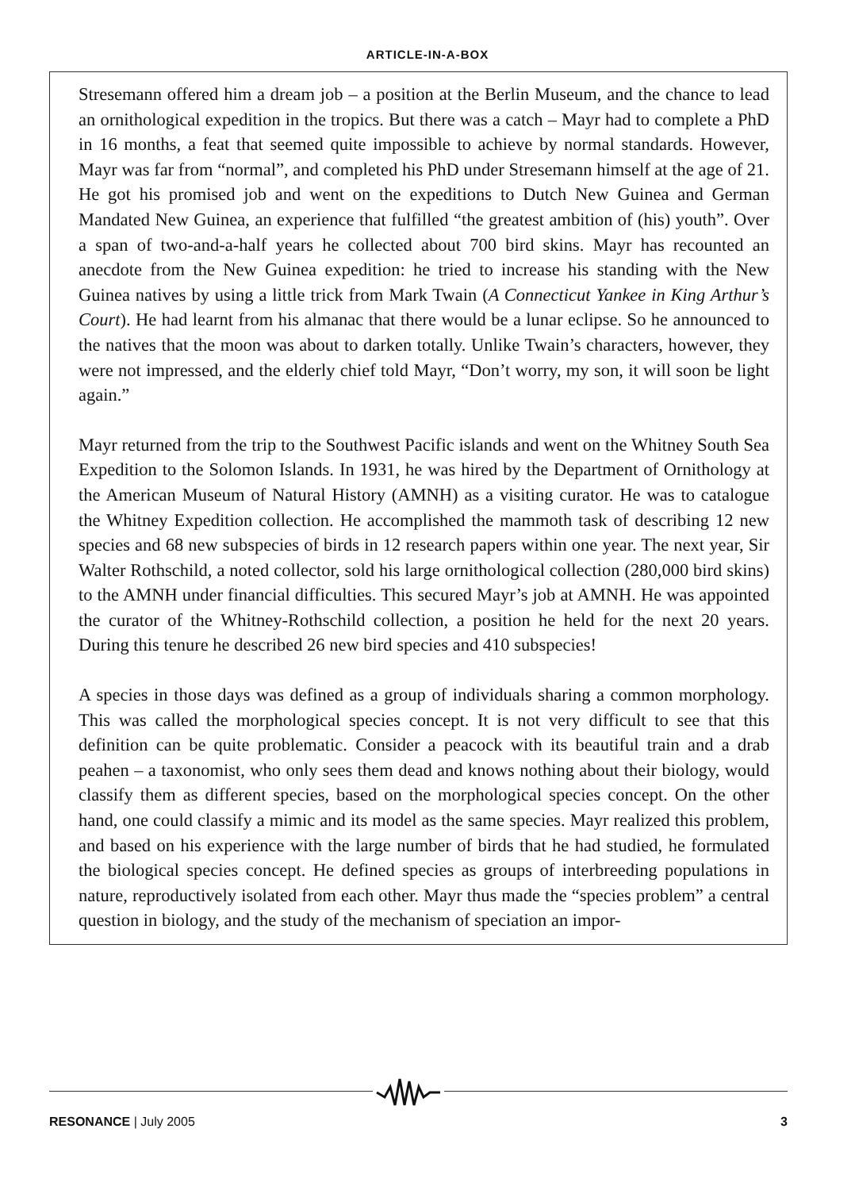ARTICLE-IN-A-BOX
Stresemann offered him a dream job – a position at the Berlin Museum, and the chance to lead an ornithological expedition in the tropics. But there was a catch – Mayr had to complete a PhD in 16 months, a feat that seemed quite impossible to achieve by normal standards. However, Mayr was far from “normal”, and completed his PhD under Stresemann himself at the age of 21. He got his promised job and went on the expeditions to Dutch New Guinea and German Mandated New Guinea, an experience that fulfilled “the greatest ambition of (his) youth”. Over a span of two-and-a-half years he collected about 700 bird skins. Mayr has recounted an anecdote from the New Guinea expedition: he tried to increase his standing with the New Guinea natives by using a little trick from Mark Twain (A Connecticut Yankee in King Arthur’s Court). He had learnt from his almanac that there would be a lunar eclipse. So he announced to the natives that the moon was about to darken totally. Unlike Twain’s characters, however, they were not impressed, and the elderly chief told Mayr, “Don’t worry, my son, it will soon be light again.”
Mayr returned from the trip to the Southwest Pacific islands and went on the Whitney South Sea Expedition to the Solomon Islands. In 1931, he was hired by the Department of Ornithology at the American Museum of Natural History (AMNH) as a visiting curator. He was to catalogue the Whitney Expedition collection. He accomplished the mammoth task of describing 12 new species and 68 new subspecies of birds in 12 research papers within one year. The next year, Sir Walter Rothschild, a noted collector, sold his large ornithological collection (280,000 bird skins) to the AMNH under financial difficulties. This secured Mayr’s job at AMNH. He was appointed the curator of the Whitney-Rothschild collection, a position he held for the next 20 years. During this tenure he described 26 new bird species and 410 subspecies!
A species in those days was defined as a group of individuals sharing a common morphology. This was called the morphological species concept. It is not very difficult to see that this definition can be quite problematic. Consider a peacock with its beautiful train and a drab peahen – a taxonomist, who only sees them dead and knows nothing about their biology, would classify them as different species, based on the morphological species concept. On the other hand, one could classify a mimic and its model as the same species. Mayr realized this problem, and based on his experience with the large number of birds that he had studied, he formulated the biological species concept. He defined species as groups of interbreeding populations in nature, reproductively isolated from each other. Mayr thus made the “species problem” a central question in biology, and the study of the mechanism of speciation an impor-
RESONANCE | July 2005 3